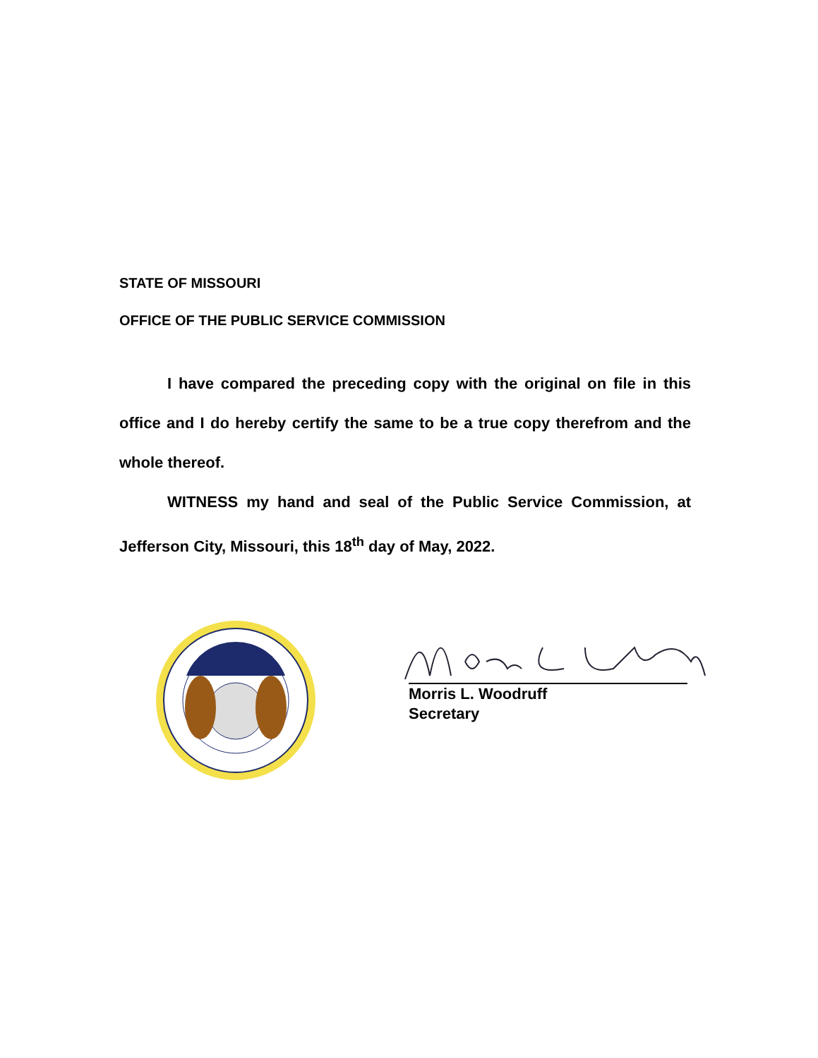STATE OF MISSOURI
OFFICE OF THE PUBLIC SERVICE COMMISSION
I have compared the preceding copy with the original on file in this office and I do hereby certify the same to be a true copy therefrom and the whole thereof.
WITNESS my hand and seal of the Public Service Commission, at Jefferson City, Missouri, this 18<sup>th</sup> day of May, 2022.
Morris L. Woodruff
Secretary